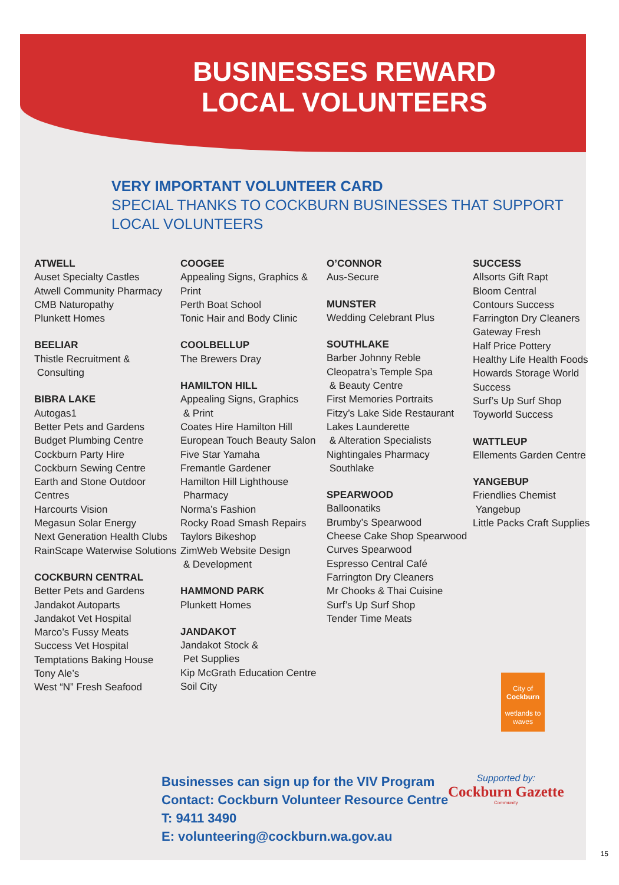BUSINESSES REWARD LOCAL VOLUNTEERS
VERY IMPORTANT VOLUNTEER CARD
SPECIAL THANKS TO COCKBURN BUSINESSES THAT SUPPORT
LOCAL VOLUNTEERS
ATWELL
Auset Specialty Castles
Atwell Community Pharmacy
CMB Naturopathy
Plunkett Homes
BEELIAR
Thistle Recruitment &
Consulting
BIBRA LAKE
Autogas1
Better Pets and Gardens
Budget Plumbing Centre
Cockburn Party Hire
Cockburn Sewing Centre
Earth and Stone Outdoor Centres
Harcourts Vision
Megasun Solar Energy
Next Generation Health Clubs
RainScape Waterwise Solutions
COCKBURN CENTRAL
Better Pets and Gardens
Jandakot Autoparts
Jandakot Vet Hospital
Marco’s Fussy Meats
Success Vet Hospital
Temptations Baking House
Tony Ale’s
West “N” Fresh Seafood
COOGEE
Appealing Signs, Graphics & Print
Perth Boat School
Tonic Hair and Body Clinic
COOLBELLUP
The Brewers Dray
HAMILTON HILL
Appealing Signs, Graphics
& Print
Coates Hire Hamilton Hill
European Touch Beauty Salon
Five Star Yamaha
Fremantle Gardener
Hamilton Hill Lighthouse
Pharmacy
Norma’s Fashion
Rocky Road Smash Repairs
Taylors Bikeshop
ZimWeb Website Design
& Development
HAMMOND PARK
Plunkett Homes
JANDAKOT
Jandakot Stock &
Pet Supplies
Kip McGrath Education Centre
Soil City
O’CONNOR
Aus-Secure
MUNSTER
Wedding Celebrant Plus
SOUTHLAKE
Barber Johnny Reble
Cleopatra’s Temple Spa
& Beauty Centre
First Memories Portraits
Fitzy’s Lake Side Restaurant
Lakes Launderette
& Alteration Specialists
Nightingales Pharmacy
Southlake
SPEARWOOD
Balloonatiks
Brumby’s Spearwood
Cheese Cake Shop Spearwood
Curves Spearwood
Espresso Central Café
Farrington Dry Cleaners
Mr Chooks & Thai Cuisine
Surf’s Up Surf Shop
Tender Time Meats
SUCCESS
Allsorts Gift Rapt
Bloom Central
Contours Success
Farrington Dry Cleaners
Gateway Fresh
Half Price Pottery
Healthy Life Health Foods
Howards Storage World Success
Surf’s Up Surf Shop
Toyworld Success
WATTLEUP
Ellements Garden Centre
YANGEBUP
Friendlies Chemist
Yangebup
Little Packs Craft Supplies
Businesses can sign up for the VIV Program
Contact: Cockburn Volunteer Resource Centre
T: 9411 3490
E: volunteering@cockburn.wa.gov.au
City of
Cockburn
wetlands to waves
Supported by:
Cockburn Gazette
Community
15